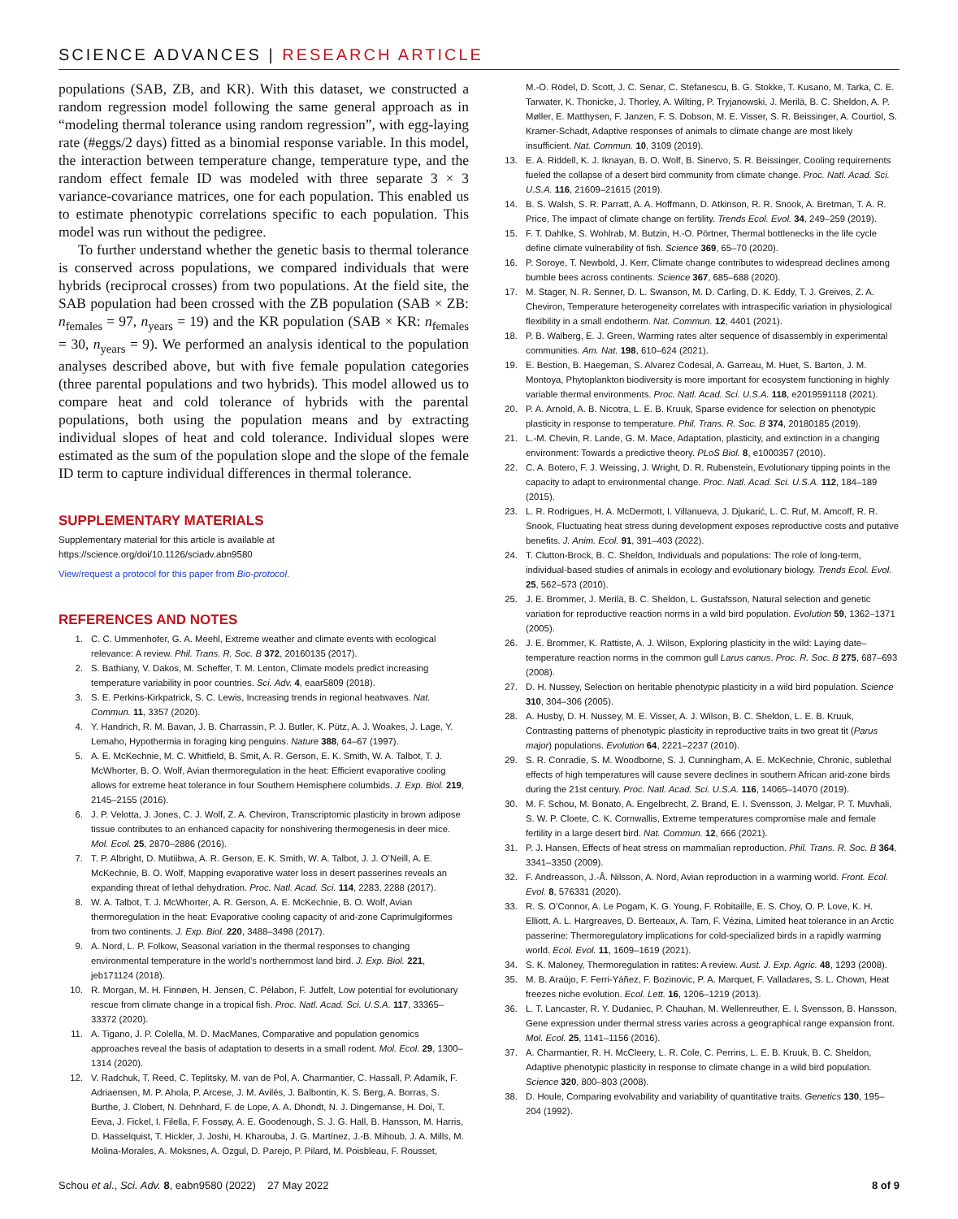SCIENCE ADVANCES | RESEARCH ARTICLE
populations (SAB, ZB, and KR). With this dataset, we constructed a random regression model following the same general approach as in “modeling thermal tolerance using random regression”, with egg-laying rate (#eggs/2 days) fitted as a binomial response variable. In this model, the interaction between temperature change, temperature type, and the random effect female ID was modeled with three separate 3 × 3 variance-covariance matrices, one for each population. This enabled us to estimate phenotypic correlations specific to each population. This model was run without the pedigree.
To further understand whether the genetic basis to thermal tolerance is conserved across populations, we compared individuals that were hybrids (reciprocal crosses) from two populations. At the field site, the SAB population had been crossed with the ZB population (SAB × ZB: n<sub>females</sub> = 97, n<sub>years</sub> = 19) and the KR population (SAB × KR: n<sub>females</sub> = 30, n<sub>years</sub> = 9). We performed an analysis identical to the population analyses described above, but with five female population categories (three parental populations and two hybrids). This model allowed us to compare heat and cold tolerance of hybrids with the parental populations, both using the population means and by extracting individual slopes of heat and cold tolerance. Individual slopes were estimated as the sum of the population slope and the slope of the female ID term to capture individual differences in thermal tolerance.
SUPPLEMENTARY MATERIALS
Supplementary material for this article is available at https://science.org/doi/10.1126/sciadv.abn9580
View/request a protocol for this paper from Bio-protocol.
REFERENCES AND NOTES
1. C. C. Ummenhofer, G. A. Meehl, Extreme weather and climate events with ecological relevance: A review. Phil. Trans. R. Soc. B 372, 20160135 (2017).
2. S. Bathiany, V. Dakos, M. Scheffer, T. M. Lenton, Climate models predict increasing temperature variability in poor countries. Sci. Adv. 4, eaar5809 (2018).
3. S. E. Perkins-Kirkpatrick, S. C. Lewis, Increasing trends in regional heatwaves. Nat. Commun. 11, 3357 (2020).
4. Y. Handrich, R. M. Bavan, J. B. Charrassin, P. J. Butler, K. Pütz, A. J. Woakes, J. Lage, Y. Lemaho, Hypothermia in foraging king penguins. Nature 388, 64–67 (1997).
5. A. E. McKechnie, M. C. Whitfield, B. Smit, A. R. Gerson, E. K. Smith, W. A. Talbot, T. J. McWhorter, B. O. Wolf, Avian thermoregulation in the heat: Efficient evaporative cooling allows for extreme heat tolerance in four Southern Hemisphere columbids. J. Exp. Biol. 219, 2145–2155 (2016).
6. J. P. Velotta, J. Jones, C. J. Wolf, Z. A. Cheviron, Transcriptomic plasticity in brown adipose tissue contributes to an enhanced capacity for nonshivering thermogenesis in deer mice. Mol. Ecol. 25, 2870–2886 (2016).
7. T. P. Albright, D. Mutiibwa, A. R. Gerson, E. K. Smith, W. A. Talbot, J. J. O’Neill, A. E. McKechnie, B. O. Wolf, Mapping evaporative water loss in desert passerines reveals an expanding threat of lethal dehydration. Proc. Natl. Acad. Sci. 114, 2283, 2288 (2017).
8. W. A. Talbot, T. J. McWhorter, A. R. Gerson, A. E. McKechnie, B. O. Wolf, Avian thermoregulation in the heat: Evaporative cooling capacity of arid-zone Caprimulgiformes from two continents. J. Exp. Biol. 220, 3488–3498 (2017).
9. A. Nord, L. P. Folkow, Seasonal variation in the thermal responses to changing environmental temperature in the world’s northernmost land bird. J. Exp. Biol. 221, jeb171124 (2018).
10. R. Morgan, M. H. Finnøen, H. Jensen, C. Pélabon, F. Jutfelt, Low potential for evolutionary rescue from climate change in a tropical fish. Proc. Natl. Acad. Sci. U.S.A. 117, 33365–33372 (2020).
11. A. Tigano, J. P. Colella, M. D. MacManes, Comparative and population genomics approaches reveal the basis of adaptation to deserts in a small rodent. Mol. Ecol. 29, 1300–1314 (2020).
12. V. Radchuk, T. Reed, C. Teplitsky, M. van de Pol, A. Charmantier, C. Hassall, P. Adamík, F. Adriaensen, M. P. Ahola, P. Arcese, J. M. Avilés, J. Balbontin, K. S. Berg, A. Borras, S. Burthe, J. Clobert, N. Dehnhard, F. de Lope, A. A. Dhondt, N. J. Dingemanse, H. Doi, T. Eeva, J. Fickel, I. Filella, F. Fossøy, A. E. Goodenough, S. J. G. Hall, B. Hansson, M. Harris, D. Hasselquist, T. Hickler, J. Joshi, H. Kharouba, J. G. Martínez, J.-B. Mihoub, J. A. Mills, M. Molina-Morales, A. Moksnes, A. Ozgul, D. Parejo, P. Pilard, M. Poisbleau, F. Rousset,
M.-O. Rödel, D. Scott, J. C. Senar, C. Stefanescu, B. G. Stokke, T. Kusano, M. Tarka, C. E. Tarwater, K. Thonicke, J. Thorley, A. Wilting, P. Tryjanowski, J. Merilä, B. C. Sheldon, A. P. Møller, E. Matthysen, F. Janzen, F. S. Dobson, M. E. Visser, S. R. Beissinger, A. Courtiol, S. Kramer-Schadt, Adaptive responses of animals to climate change are most likely insufficient. Nat. Commun. 10, 3109 (2019).
13. E. A. Riddell, K. J. Iknayan, B. O. Wolf, B. Sinervo, S. R. Beissinger, Cooling requirements fueled the collapse of a desert bird community from climate change. Proc. Natl. Acad. Sci. U.S.A. 116, 21609–21615 (2019).
14. B. S. Walsh, S. R. Parratt, A. A. Hoffmann, D. Atkinson, R. R. Snook, A. Bretman, T. A. R. Price, The impact of climate change on fertility. Trends Ecol. Evol. 34, 249–259 (2019).
15. F. T. Dahlke, S. Wohlrab, M. Butzin, H.-O. Pörtner, Thermal bottlenecks in the life cycle define climate vulnerability of fish. Science 369, 65–70 (2020).
16. P. Soroye, T. Newbold, J. Kerr, Climate change contributes to widespread declines among bumble bees across continents. Science 367, 685–688 (2020).
17. M. Stager, N. R. Senner, D. L. Swanson, M. D. Carling, D. K. Eddy, T. J. Greives, Z. A. Cheviron, Temperature heterogeneity correlates with intraspecific variation in physiological flexibility in a small endotherm. Nat. Commun. 12, 4401 (2021).
18. P. B. Walberg, E. J. Green, Warming rates alter sequence of disassembly in experimental communities. Am. Nat. 198, 610–624 (2021).
19. E. Bestion, B. Haegeman, S. Alvarez Codesal, A. Garreau, M. Huet, S. Barton, J. M. Montoya, Phytoplankton biodiversity is more important for ecosystem functioning in highly variable thermal environments. Proc. Natl. Acad. Sci. U.S.A. 118, e2019591118 (2021).
20. P. A. Arnold, A. B. Nicotra, L. E. B. Kruuk, Sparse evidence for selection on phenotypic plasticity in response to temperature. Phil. Trans. R. Soc. B 374, 20180185 (2019).
21. L.-M. Chevin, R. Lande, G. M. Mace, Adaptation, plasticity, and extinction in a changing environment: Towards a predictive theory. PLoS Biol. 8, e1000357 (2010).
22. C. A. Botero, F. J. Weissing, J. Wright, D. R. Rubenstein, Evolutionary tipping points in the capacity to adapt to environmental change. Proc. Natl. Acad. Sci. U.S.A. 112, 184–189 (2015).
23. L. R. Rodrigues, H. A. McDermott, I. Villanueva, J. Djukarić, L. C. Ruf, M. Amcoff, R. R. Snook, Fluctuating heat stress during development exposes reproductive costs and putative benefits. J. Anim. Ecol. 91, 391–403 (2022).
24. T. Clutton-Brock, B. C. Sheldon, Individuals and populations: The role of long-term, individual-based studies of animals in ecology and evolutionary biology. Trends Ecol. Evol. 25, 562–573 (2010).
25. J. E. Brommer, J. Merilä, B. C. Sheldon, L. Gustafsson, Natural selection and genetic variation for reproductive reaction norms in a wild bird population. Evolution 59, 1362–1371 (2005).
26. J. E. Brommer, K. Rattiste, A. J. Wilson, Exploring plasticity in the wild: Laying date–temperature reaction norms in the common gull Larus canus. Proc. R. Soc. B 275, 687–693 (2008).
27. D. H. Nussey, Selection on heritable phenotypic plasticity in a wild bird population. Science 310, 304–306 (2005).
28. A. Husby, D. H. Nussey, M. E. Visser, A. J. Wilson, B. C. Sheldon, L. E. B. Kruuk, Contrasting patterns of phenotypic plasticity in reproductive traits in two great tit (Parus major) populations. Evolution 64, 2221–2237 (2010).
29. S. R. Conradie, S. M. Woodborne, S. J. Cunningham, A. E. McKechnie, Chronic, sublethal effects of high temperatures will cause severe declines in southern African arid-zone birds during the 21st century. Proc. Natl. Acad. Sci. U.S.A. 116, 14065–14070 (2019).
30. M. F. Schou, M. Bonato, A. Engelbrecht, Z. Brand, E. I. Svensson, J. Melgar, P. T. Muvhali, S. W. P. Cloete, C. K. Cornwallis, Extreme temperatures compromise male and female fertility in a large desert bird. Nat. Commun. 12, 666 (2021).
31. P. J. Hansen, Effects of heat stress on mammalian reproduction. Phil. Trans. R. Soc. B 364, 3341–3350 (2009).
32. F. Andreasson, J.-Å. Nilsson, A. Nord, Avian reproduction in a warming world. Front. Ecol. Evol. 8, 576331 (2020).
33. R. S. O’Connor, A. Le Pogam, K. G. Young, F. Robitaille, E. S. Choy, O. P. Love, K. H. Elliott, A. L. Hargreaves, D. Berteaux, A. Tam, F. Vézina, Limited heat tolerance in an Arctic passerine: Thermoregulatory implications for cold-specialized birds in a rapidly warming world. Ecol. Evol. 11, 1609–1619 (2021).
34. S. K. Maloney, Thermoregulation in ratites: A review. Aust. J. Exp. Agric. 48, 1293 (2008).
35. M. B. Araújo, F. Ferri-Yáñez, F. Bozinovic, P. A. Marquet, F. Valladares, S. L. Chown, Heat freezes niche evolution. Ecol. Lett. 16, 1206–1219 (2013).
36. L. T. Lancaster, R. Y. Dudaniec, P. Chauhan, M. Wellenreuther, E. I. Svensson, B. Hansson, Gene expression under thermal stress varies across a geographical range expansion front. Mol. Ecol. 25, 1141–1156 (2016).
37. A. Charmantier, R. H. McCleery, L. R. Cole, C. Perrins, L. E. B. Kruuk, B. C. Sheldon, Adaptive phenotypic plasticity in response to climate change in a wild bird population. Science 320, 800–803 (2008).
38. D. Houle, Comparing evolvability and variability of quantitative traits. Genetics 130, 195–204 (1992).
Schou et al., Sci. Adv. 8, eabn9580 (2022) 27 May 2022 8 of 9